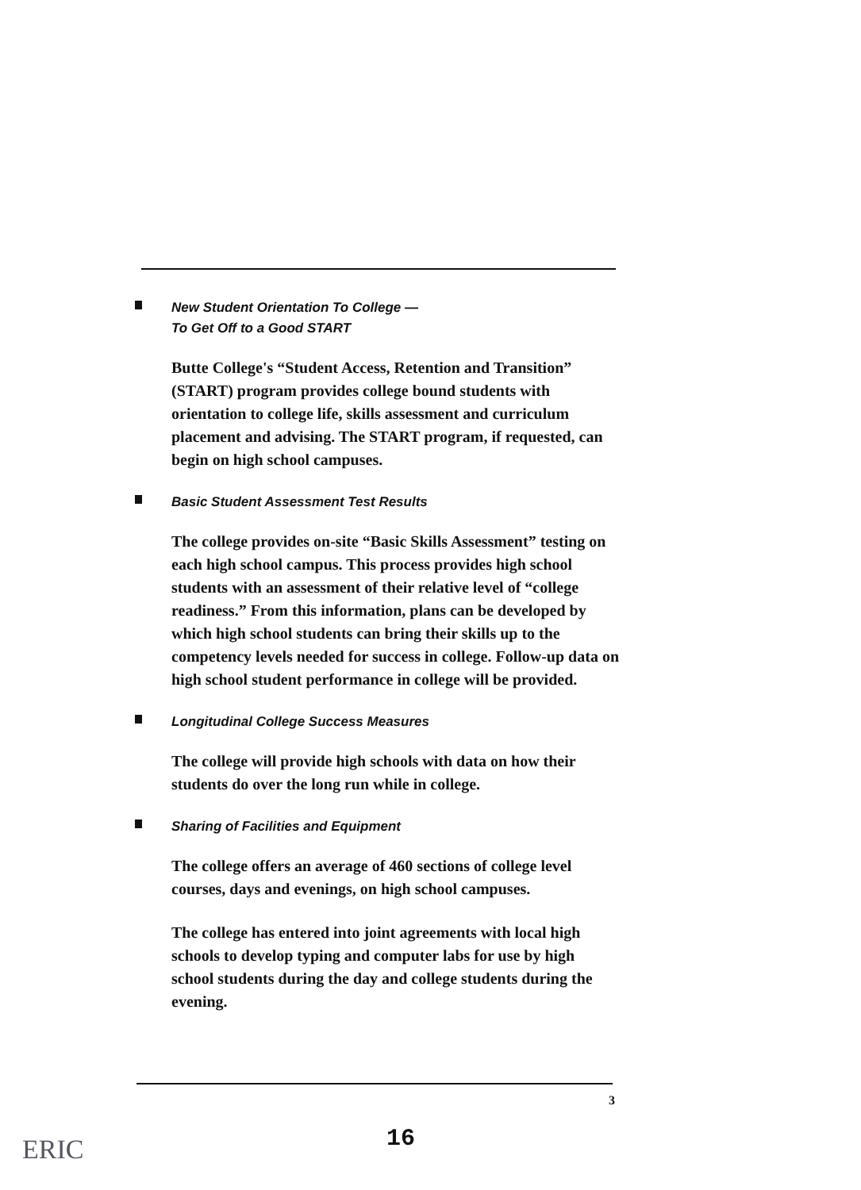New Student Orientation To College —
To Get Off to a Good START
Butte College's “Student Access, Retention and Transition” (START) program provides college bound students with orientation to college life, skills assessment and curriculum placement and advising. The START program, if requested, can begin on high school campuses.
Basic Student Assessment Test Results
The college provides on-site “Basic Skills Assessment” testing on each high school campus. This process provides high school students with an assessment of their relative level of “college readiness.” From this information, plans can be developed by which high school students can bring their skills up to the competency levels needed for success in college. Follow-up data on high school student performance in college will be provided.
Longitudinal College Success Measures
The college will provide high schools with data on how their students do over the long run while in college.
Sharing of Facilities and Equipment
The college offers an average of 460 sections of college level courses, days and evenings, on high school campuses.
The college has entered into joint agreements with local high schools to develop typing and computer labs for use by high school students during the day and college students during the evening.
3
16
ERIC